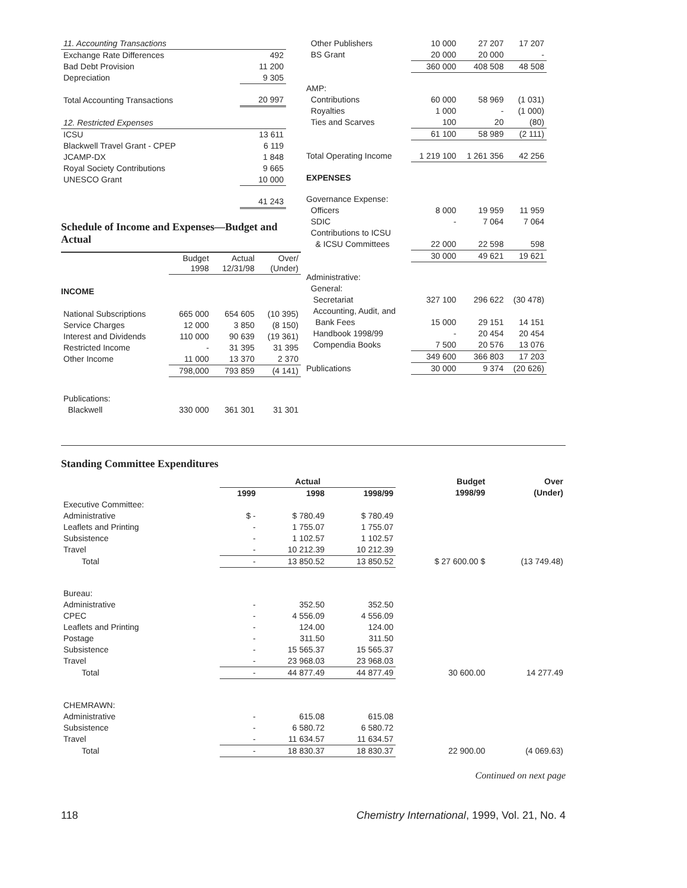| 11. Accounting Transactions | |
| Exchange Rate Differences | 492 |
| Bad Debt Provision | 11 200 |
| Depreciation | 9 305 |
| Total Accounting Transactions | 20 997 |
| 12. Restricted Expenses | |
| ICSU | 13 611 |
| Blackwell Travel Grant - CPEP | 6 119 |
| JCAMP-DX | 1 848 |
| Royal Society Contributions | 9 665 |
| UNESCO Grant | 10 000 |
| | 41 243 |
Schedule of Income and Expenses—Budget and Actual
| | Budget 1998 | Actual 12/31/98 | Over/ (Under) |
| --- | --- | --- | --- |
| INCOME | | | |
| National Subscriptions | 665 000 | 654 605 | (10 395) |
| Service Charges | 12 000 | 3 850 | (8 150) |
| Interest and Dividends | 110 000 | 90 639 | (19 361) |
| Restricted Income | - | 31 395 | 31 395 |
| Other Income | 11 000 | 13 370 | 2 370 |
| | 798,000 | 793 859 | (4 141) |
| Publications: | | | |
| Blackwell | 330 000 | 361 301 | 31 301 |
| Other Publishers | 10 000 | 27 207 | 17 207 |
| BS Grant | 20 000 | 20 000 | - |
| | 360 000 | 408 508 | 48 508 |
| AMP: | | | |
| Contributions | 60 000 | 58 969 | (1 031) |
| Royalties | 1 000 | - | (1 000) |
| Ties and Scarves | 100 | 20 | (80) |
| | 61 100 | 58 989 | (2 111) |
| Total Operating Income | 1 219 100 | 1 261 356 | 42 256 |
| EXPENSES | | | |
| Governance Expense: | | | |
| Officers | 8 000 | 19 959 | 11 959 |
| SDIC | - | 7 064 | 7 064 |
| Contributions to ICSU | | | |
| & ICSU Committees | 22 000 | 22 598 | 598 |
| | 30 000 | 49 621 | 19 621 |
| Administrative: | | | |
| General: | | | |
| Secretariat | 327 100 | 296 622 | (30 478) |
| Accounting, Audit, and | | | |
| Bank Fees | 15 000 | 29 151 | 14 151 |
| Handbook 1998/99 | - | 20 454 | 20 454 |
| Compendia Books | 7 500 | 20 576 | 13 076 |
| | 349 600 | 366 803 | 17 203 |
| Publications | 30 000 | 9 374 | (20 626) |
Standing Committee Expenditures
| | Actual | | | Budget | Over |
| --- | --- | --- | --- | --- | --- |
| | 1999 | 1998 | 1998/99 | 1998/99 | (Under) |
| Executive Committee: | | | | | |
| Administrative | $ - | $ 780.49 | $ 780.49 | | |
| Leaflets and Printing | - | 1 755.07 | 1 755.07 | | |
| Subsistence | - | 1 102.57 | 1 102.57 | | |
| Travel | - | 10 212.39 | 10 212.39 | | |
| Total | - | 13 850.52 | 13 850.52 | $ 27 600.00 $ | (13 749.48) |
| Bureau: | | | | | |
| Administrative | - | 352.50 | 352.50 | | |
| CPEC | - | 4 556.09 | 4 556.09 | | |
| Leaflets and Printing | - | 124.00 | 124.00 | | |
| Postage | - | 311.50 | 311.50 | | |
| Subsistence | - | 15 565.37 | 15 565.37 | | |
| Travel | - | 23 968.03 | 23 968.03 | | |
| Total | - | 44 877.49 | 44 877.49 | 30 600.00 | 14 277.49 |
| CHEMRAWN: | | | | | |
| Administrative | - | 615.08 | 615.08 | | |
| Subsistence | - | 6 580.72 | 6 580.72 | | |
| Travel | - | 11 634.57 | 11 634.57 | | |
| Total | - | 18 830.37 | 18 830.37 | 22 900.00 | (4 069.63) |
Continued on next page
118 Chemistry International, 1999, Vol. 21, No. 4